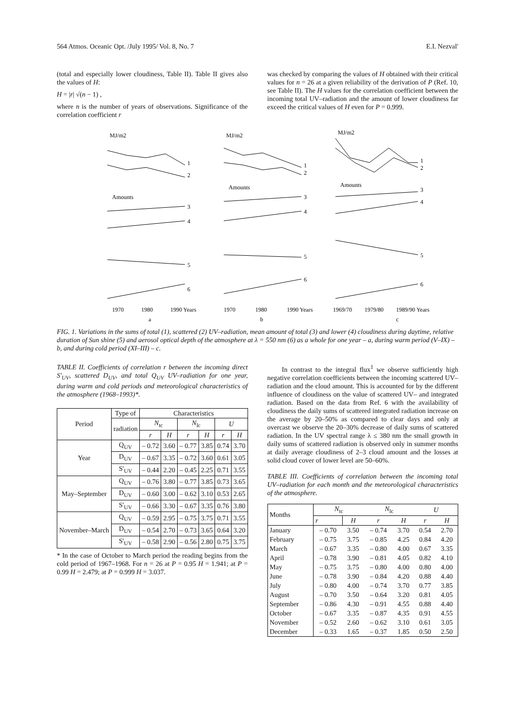564 Atmos. Oceanic Opt. /July 1995/ Vol. 8, No. 7 E.I. Nezval'
(total and especially lower cloudiness, Table II). Table II gives also the values of H:
H = |r| √(n − 1) ,
where n is the number of years of observations. Significance of the correlation coefficient r
was checked by comparing the values of H obtained with their critical values for n = 26 at a given reliability of the derivation of P (Ref. 10, see Table II). The H values for the correlation coefficient between the incoming total UV–radiation and the amount of lower cloudiness far exceed the critical values of H even for P = 0.999.
MJ/m2
MJ/m2
MJ/m2
Amounts
Amounts
Amounts
1
2
3
4
5
6
1
2
3
4
5
6
1
2
3
4
5
6
1970
1980
1990 Years
1970
1980
1990 Years
1969/70
1979/80
1989/90 Years
a
b
c
FIG. 1. Variations in the sums of total (1), scattered (2) UV–radiation, mean amount of total (3) and lower (4) cloudiness during daytime, relative duration of Sun shine (5) and aerosol optical depth of the atmosphere at λ = 550 nm (6) as a whole for one year – a, during warm period (V–IX) – b, and during cold period (XI–III) – c.
TABLE II. Coefficients of correlation r between the incoming direct S'<sub>UV</sub>, scattered D<sub>UV</sub>, and total Q<sub>UV</sub> UV–radiation for one year, during warm and cold periods and meteorological characteristics of the atmosphere (1968–1993)*.
| Period | Type of | Characteristics | | | | | |
| --- | --- | --- | --- | --- | --- | --- | --- |
| | radiation | N<sub>tc</sub> | | N<sub>lc</sub> | | U | |
| | | r | H | r | H | r | H |
| Year | Q<sub>UV</sub> | – 0.72 | 3.60 | – 0.77 | 3.85 | 0.74 | 3.70 |
| | D<sub>UV</sub> | – 0.67 | 3.35 | – 0.72 | 3.60 | 0.61 | 3.05 |
| | S'<sub>UV</sub> | – 0.44 | 2.20 | – 0.45 | 2.25 | 0.71 | 3.55 |
| May–September | Q<sub>UV</sub> | – 0.76 | 3.80 | – 0.77 | 3.85 | 0.73 | 3.65 |
| | D<sub>UV</sub> | – 0.60 | 3.00 | – 0.62 | 3.10 | 0.53 | 2.65 |
| | S'<sub>UV</sub> | – 0.66 | 3.30 | – 0.67 | 3.35 | 0.76 | 3.80 |
| November–March | Q<sub>UV</sub> | – 0.59 | 2.95 | – 0.75 | 3.75 | 0.71 | 3.55 |
| | D<sub>UV</sub> | – 0.54 | 2.70 | – 0.73 | 3.65 | 0.64 | 3.20 |
| | S'<sub>UV</sub> | – 0.58 | 2.90 | – 0.56 | 2.80 | 0.75 | 3.75 |
* In the case of October to March period the reading begins from the cold period of 1967–1968. For n = 26 at P = 0.95 H = 1.941; at P = 0.99 H = 2.479; at P = 0.999 H = 3.037.
In contrast to the integral flux<sup>1</sup> we observe sufficiently high negative correlation coefficients between the incoming scattered UV–radiation and the cloud amount. This is accounted for by the different influence of cloudiness on the value of scattered UV– and integrated radiation. Based on the data from Ref. 6 with the availability of cloudiness the daily sums of scattered integrated radiation increase on the average by 20–50% as compared to clear days and only at overcast we observe the 20–30% decrease of daily sums of scattered radiation. In the UV spectral range λ ≤ 380 nm the small growth in daily sums of scattered radiation is observed only in summer months at daily average cloudiness of 2–3 cloud amount and the losses at solid cloud cover of lower level are 50–60%.
TABLE III. Coefficients of correlation between the incoming total UV–radiation for each month and the meteorological characteristics of the atmosphere.
| Months | N<sub>tc</sub> | | N<sub>lc</sub> | | U | |
| --- | --- | --- | --- | --- | --- | --- |
| | r | H | r | H | r | H |
| January | – 0.70 | 3.50 | – 0.74 | 3.70 | 0.54 | 2.70 |
| February | – 0.75 | 3.75 | – 0.85 | 4.25 | 0.84 | 4.20 |
| March | – 0.67 | 3.35 | – 0.80 | 4.00 | 0.67 | 3.35 |
| April | – 0.78 | 3.90 | – 0.81 | 4.05 | 0.82 | 4.10 |
| May | – 0.75 | 3.75 | – 0.80 | 4.00 | 0.80 | 4.00 |
| June | – 0.78 | 3.90 | – 0.84 | 4.20 | 0.88 | 4.40 |
| July | – 0.80 | 4.00 | – 0.74 | 3.70 | 0.77 | 3.85 |
| August | – 0.70 | 3.50 | – 0.64 | 3.20 | 0.81 | 4.05 |
| September | – 0.86 | 4.30 | – 0.91 | 4.55 | 0.88 | 4.40 |
| October | – 0.67 | 3.35 | – 0.87 | 4.35 | 0.91 | 4.55 |
| November | – 0.52 | 2.60 | – 0.62 | 3.10 | 0.61 | 3.05 |
| December | – 0.33 | 1.65 | – 0.37 | 1.85 | 0.50 | 2.50 |